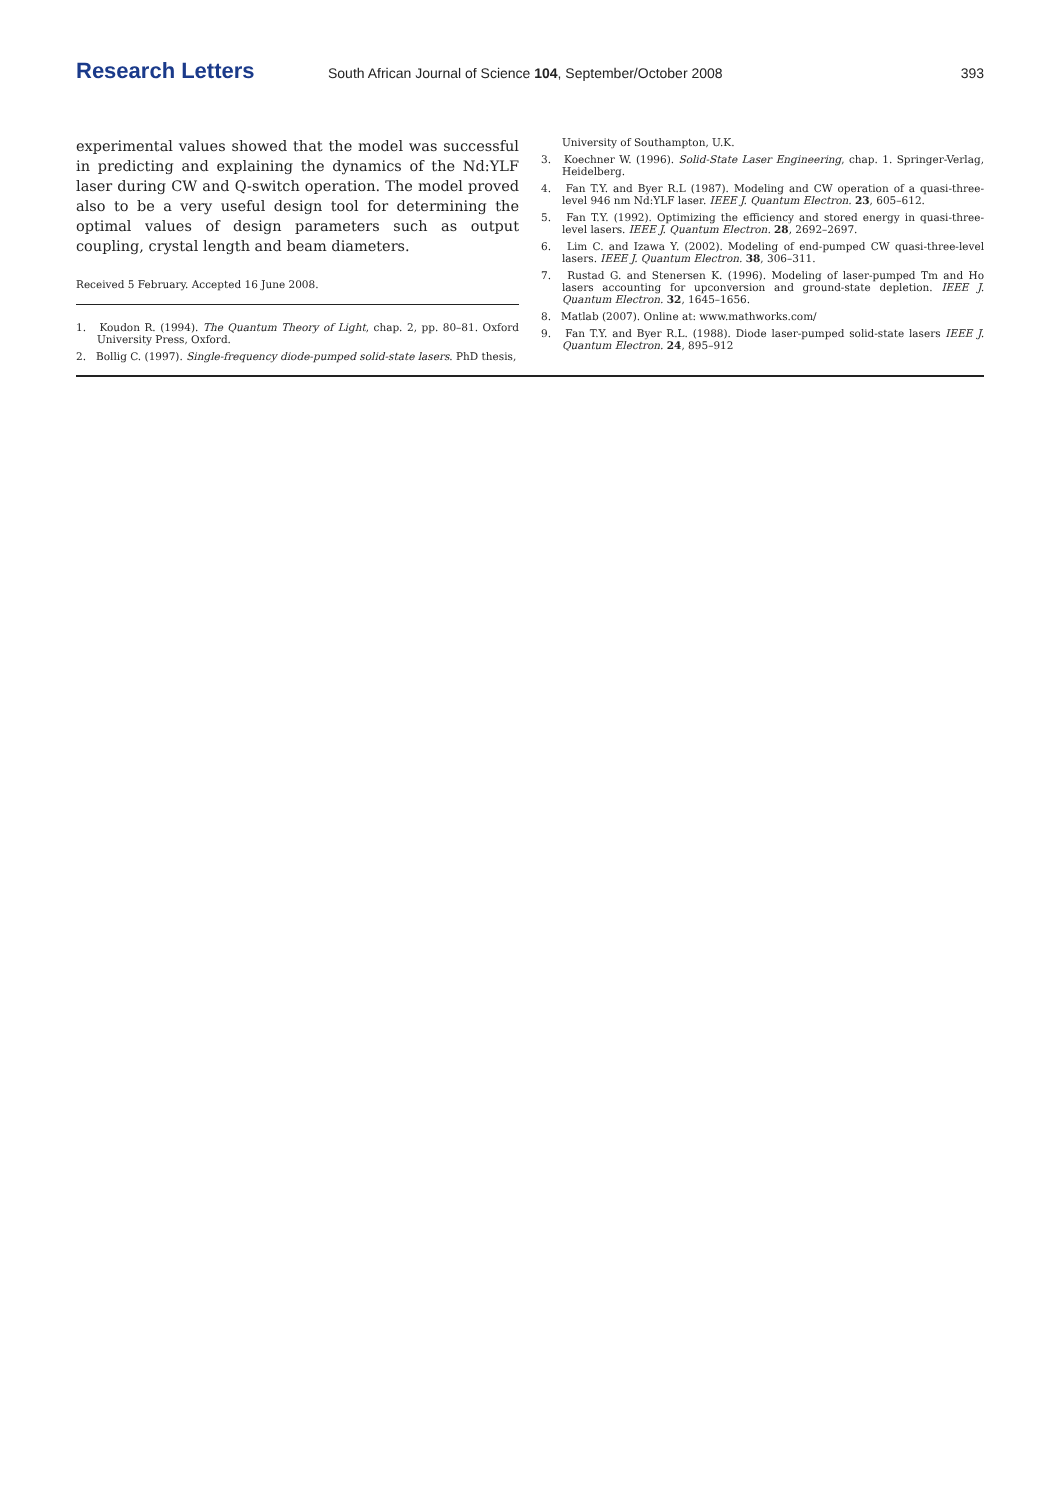Research Letters
South African Journal of Science 104, September/October 2008
393
experimental values showed that the model was successful in predicting and explaining the dynamics of the Nd:YLF laser during CW and Q-switch operation. The model proved also to be a very useful design tool for determining the optimal values of design parameters such as output coupling, crystal length and beam diameters.
Received 5 February. Accepted 16 June 2008.
1. Koudon R. (1994). The Quantum Theory of Light, chap. 2, pp. 80–81. Oxford University Press, Oxford.
2. Bollig C. (1997). Single-frequency diode-pumped solid-state lasers. PhD thesis,
University of Southampton, U.K.
3. Koechner W. (1996). Solid-State Laser Engineering, chap. 1. Springer-Verlag, Heidelberg.
4. Fan T.Y. and Byer R.L (1987). Modeling and CW operation of a quasi-three-level 946 nm Nd:YLF laser. IEEE J. Quantum Electron. 23, 605–612.
5. Fan T.Y. (1992). Optimizing the efficiency and stored energy in quasi-three-level lasers. IEEE J. Quantum Electron. 28, 2692–2697.
6. Lim C. and Izawa Y. (2002). Modeling of end-pumped CW quasi-three-level lasers. IEEE J. Quantum Electron. 38, 306–311.
7. Rustad G. and Stenersen K. (1996). Modeling of laser-pumped Tm and Ho lasers accounting for upconversion and ground-state depletion. IEEE J. Quantum Electron. 32, 1645–1656.
8. Matlab (2007). Online at: www.mathworks.com/
9. Fan T.Y. and Byer R.L. (1988). Diode laser-pumped solid-state lasers IEEE J. Quantum Electron. 24, 895–912